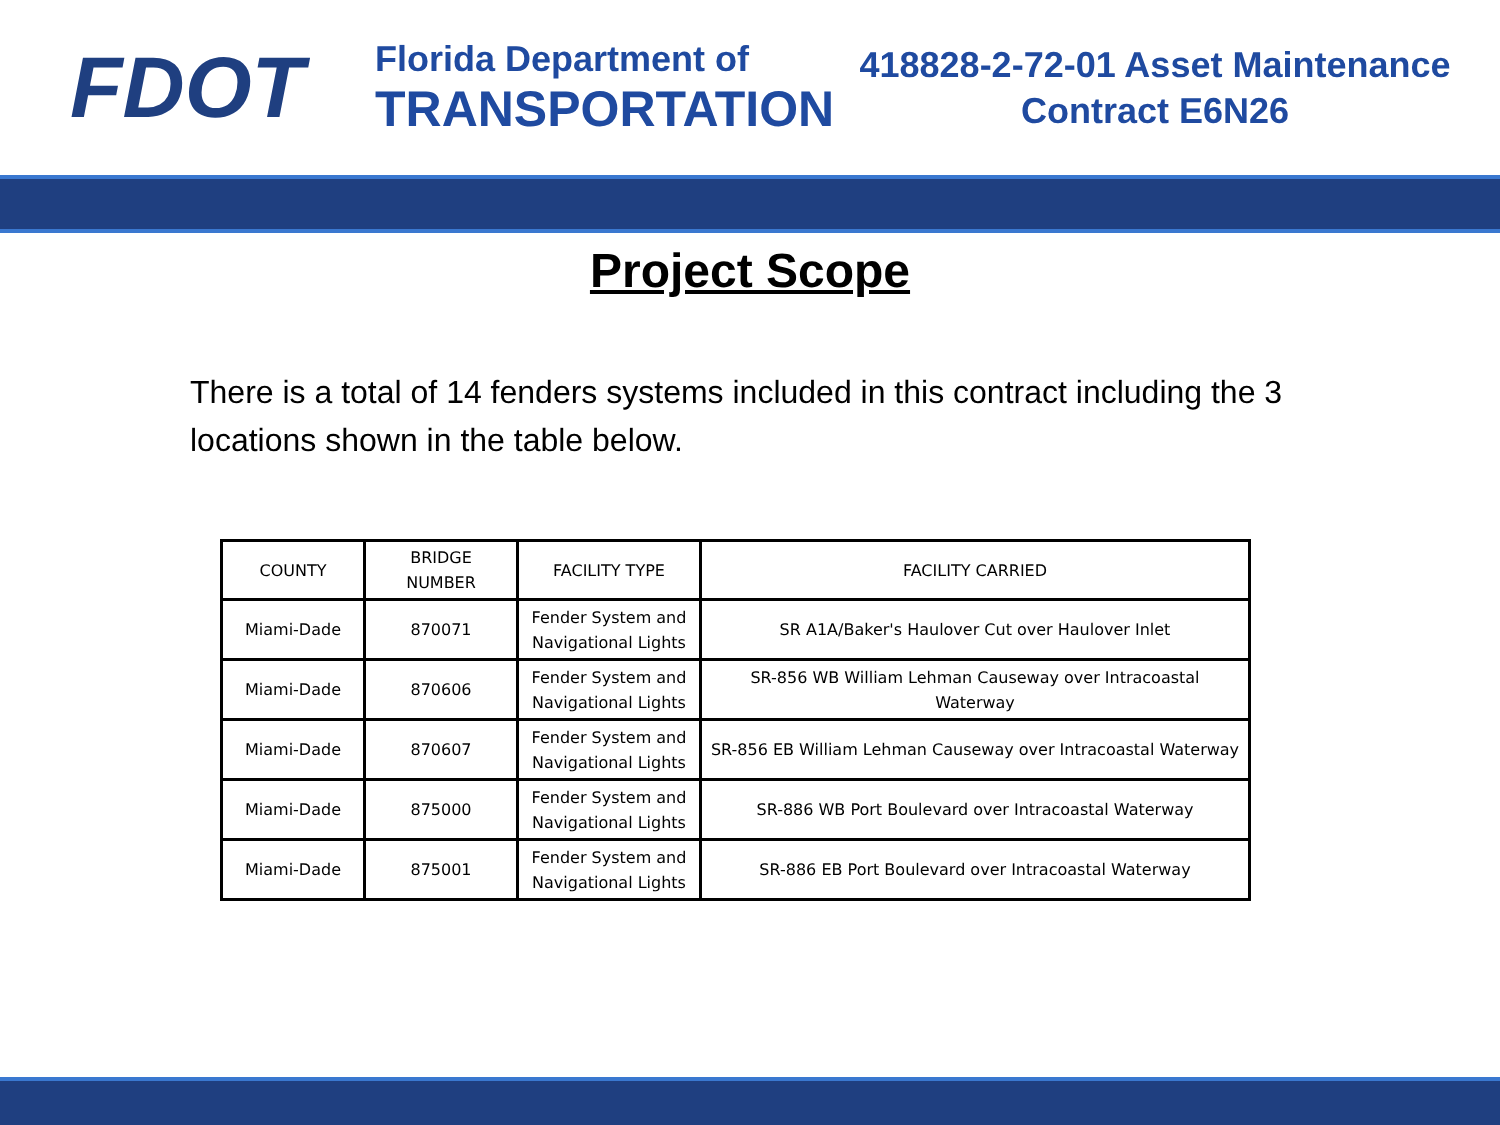FDOT
Florida Department of
TRANSPORTATION
418828-2-72-01 Asset Maintenance Contract E6N26
Project Scope
There is a total of 14 fenders systems included in this contract including the 3 locations shown in the table below.
| COUNTY | BRIDGE NUMBER | FACILITY TYPE | FACILITY CARRIED |
| --- | --- | --- | --- |
| Miami-Dade | 870071 | Fender System and Navigational Lights | SR A1A/Baker's Haulover Cut over Haulover Inlet |
| Miami-Dade | 870606 | Fender System and Navigational Lights | SR-856 WB William Lehman Causeway over Intracoastal Waterway |
| Miami-Dade | 870607 | Fender System and Navigational Lights | SR-856 EB William Lehman Causeway over Intracoastal Waterway |
| Miami-Dade | 875000 | Fender System and Navigational Lights | SR-886 WB Port Boulevard over Intracoastal Waterway |
| Miami-Dade | 875001 | Fender System and Navigational Lights | SR-886 EB Port Boulevard over Intracoastal Waterway |